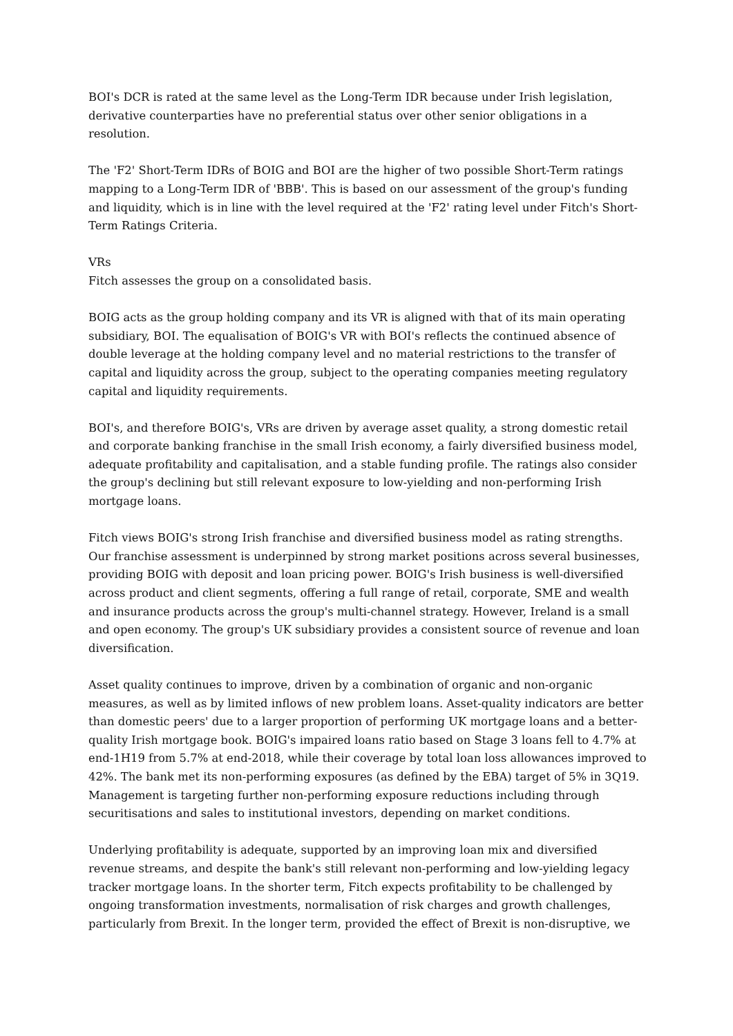BOI's DCR is rated at the same level as the Long-Term IDR because under Irish legislation, derivative counterparties have no preferential status over other senior obligations in a resolution.
The 'F2' Short-Term IDRs of BOIG and BOI are the higher of two possible Short-Term ratings mapping to a Long-Term IDR of 'BBB'. This is based on our assessment of the group's funding and liquidity, which is in line with the level required at the 'F2' rating level under Fitch's Short-Term Ratings Criteria.
VRs
Fitch assesses the group on a consolidated basis.
BOIG acts as the group holding company and its VR is aligned with that of its main operating subsidiary, BOI. The equalisation of BOIG's VR with BOI's reflects the continued absence of double leverage at the holding company level and no material restrictions to the transfer of capital and liquidity across the group, subject to the operating companies meeting regulatory capital and liquidity requirements.
BOI's, and therefore BOIG's, VRs are driven by average asset quality, a strong domestic retail and corporate banking franchise in the small Irish economy, a fairly diversified business model, adequate profitability and capitalisation, and a stable funding profile. The ratings also consider the group's declining but still relevant exposure to low-yielding and non-performing Irish mortgage loans.
Fitch views BOIG's strong Irish franchise and diversified business model as rating strengths. Our franchise assessment is underpinned by strong market positions across several businesses, providing BOIG with deposit and loan pricing power. BOIG's Irish business is well-diversified across product and client segments, offering a full range of retail, corporate, SME and wealth and insurance products across the group's multi-channel strategy. However, Ireland is a small and open economy. The group's UK subsidiary provides a consistent source of revenue and loan diversification.
Asset quality continues to improve, driven by a combination of organic and non-organic measures, as well as by limited inflows of new problem loans. Asset-quality indicators are better than domestic peers' due to a larger proportion of performing UK mortgage loans and a better-quality Irish mortgage book. BOIG's impaired loans ratio based on Stage 3 loans fell to 4.7% at end-1H19 from 5.7% at end-2018, while their coverage by total loan loss allowances improved to 42%. The bank met its non-performing exposures (as defined by the EBA) target of 5% in 3Q19. Management is targeting further non-performing exposure reductions including through securitisations and sales to institutional investors, depending on market conditions.
Underlying profitability is adequate, supported by an improving loan mix and diversified revenue streams, and despite the bank's still relevant non-performing and low-yielding legacy tracker mortgage loans. In the shorter term, Fitch expects profitability to be challenged by ongoing transformation investments, normalisation of risk charges and growth challenges, particularly from Brexit. In the longer term, provided the effect of Brexit is non-disruptive, we